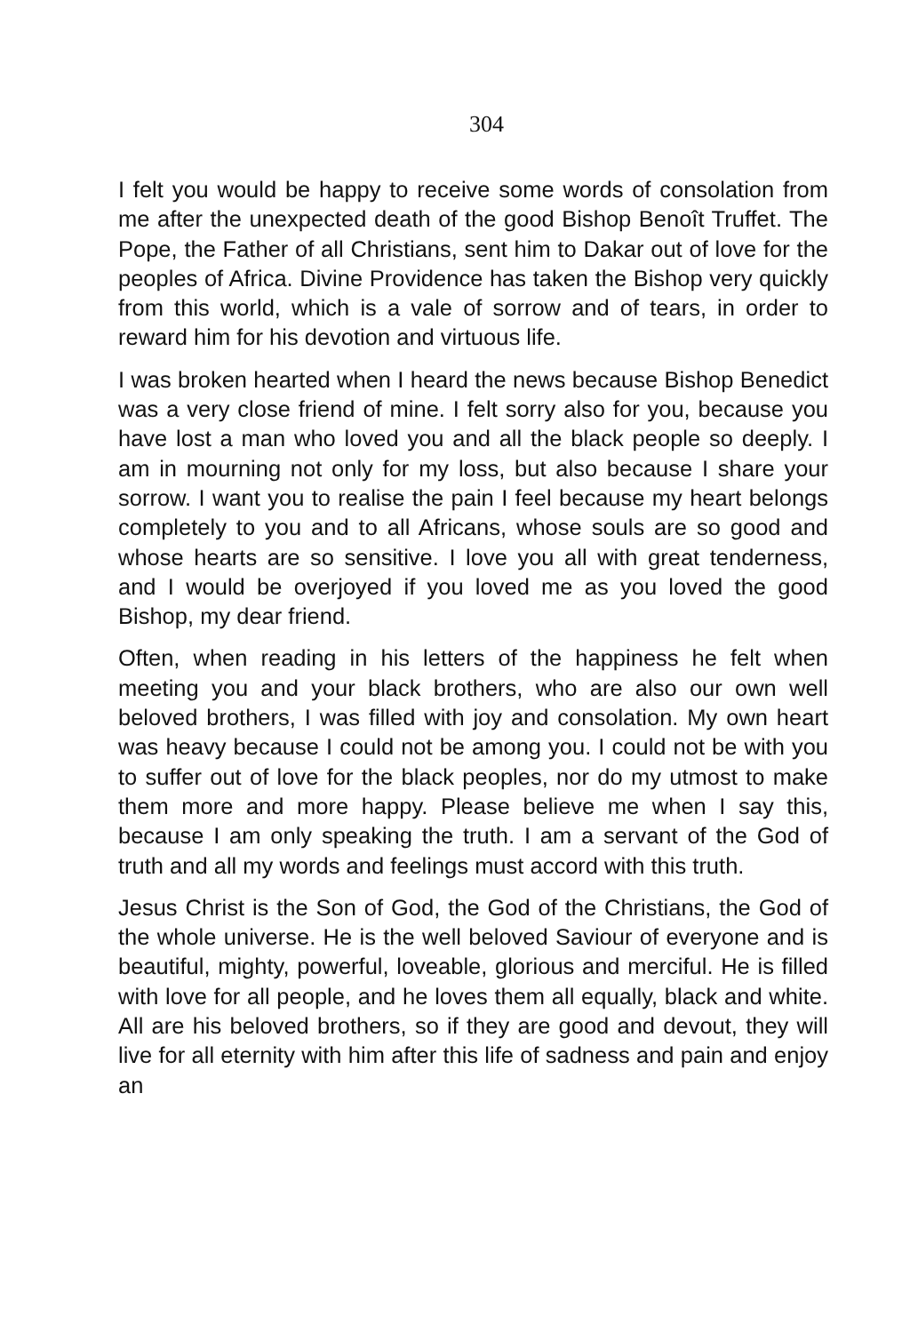304
I felt you would be happy to receive some words of consolation from me after the unexpected death of the good Bishop Benoît Truffet. The Pope, the Father of all Christians, sent him to Dakar out of love for the peoples of Africa. Divine Providence has taken the Bishop very quickly from this world, which is a vale of sorrow and of tears, in order to reward him for his devotion and virtuous life.
I was broken hearted when I heard the news because Bishop Benedict was a very close friend of mine. I felt sorry also for you, because you have lost a man who loved you and all the black people so deeply. I am in mourning not only for my loss, but also because I share your sorrow. I want you to realise the pain I feel because my heart belongs completely to you and to all Africans, whose souls are so good and whose hearts are so sensitive. I love you all with great tenderness, and I would be overjoyed if you loved me as you loved the good Bishop, my dear friend.
Often, when reading in his letters of the happiness he felt when meeting you and your black brothers, who are also our own well beloved brothers, I was filled with joy and consolation. My own heart was heavy because I could not be among you. I could not be with you to suffer out of love for the black peoples, nor do my utmost to make them more and more happy. Please believe me when I say this, because I am only speaking the truth. I am a servant of the God of truth and all my words and feelings must accord with this truth.
Jesus Christ is the Son of God, the God of the Christians, the God of the whole universe. He is the well beloved Saviour of everyone and is beautiful, mighty, powerful, loveable, glorious and merciful. He is filled with love for all people, and he loves them all equally, black and white. All are his beloved brothers, so if they are good and devout, they will live for all eternity with him after this life of sadness and pain and enjoy an